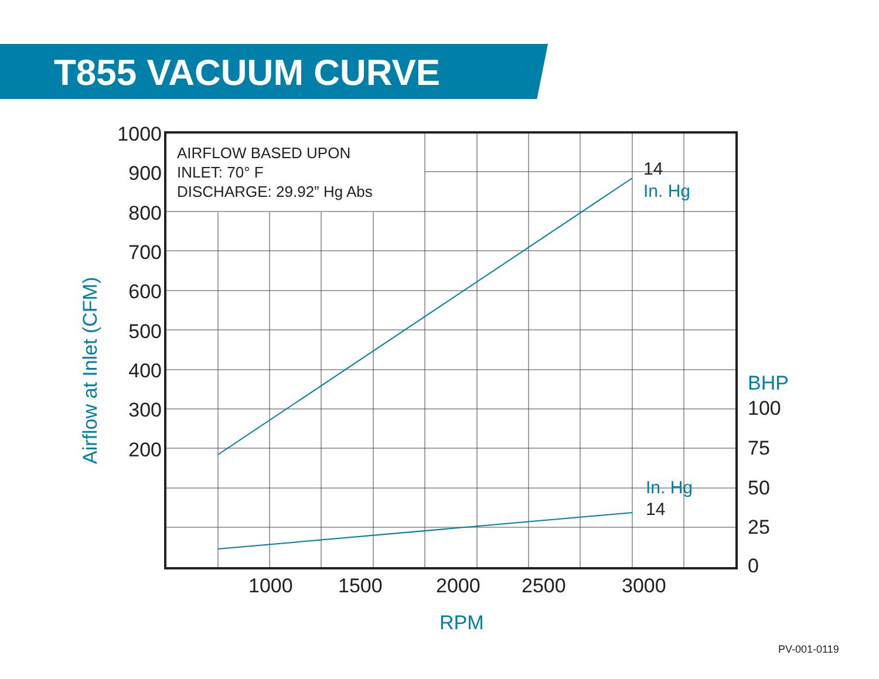T855 VACUUM CURVE
AIRFLOW BASED UPON
INLET: 70° F
DISCHARGE: 29.92” Hg Abs
1000
900
800
700
600
500
400
300
200
100
75
50
25
0
1000
1500
2000
2500
3000
14
14
BHP
In. Hg
In. Hg
RPM
Airflow at Inlet (CFM)
PV-001-0119